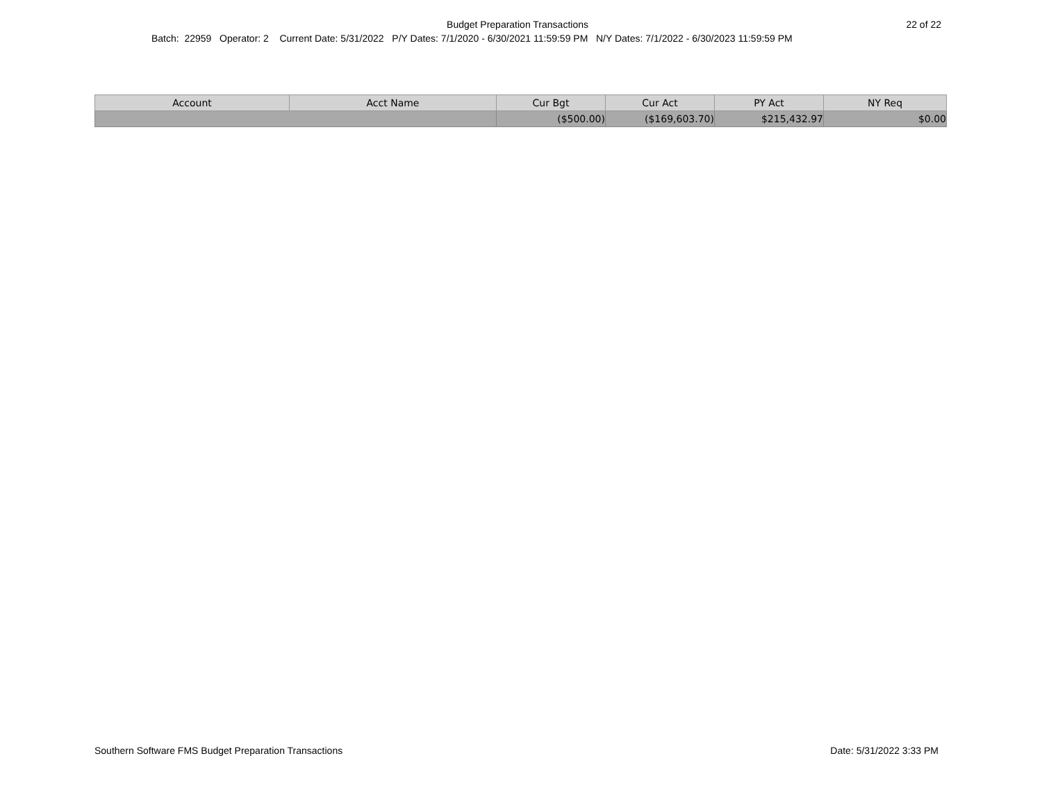Budget Preparation Transactions 22 of 22
Batch: 22959 Operator: 2 Current Date: 5/31/2022 P/Y Dates: 7/1/2020 - 6/30/2021 11:59:59 PM N/Y Dates: 7/1/2022 - 6/30/2023 11:59:59 PM
| Account | Acct Name | Cur Bgt | Cur Act | PY Act | NY Req |
| --- | --- | --- | --- | --- | --- |
| | | ($500.00) | ($169,603.70) | $215,432.97 | $0.00 |
Southern Software FMS Budget Preparation Transactions Date: 5/31/2022 3:33 PM